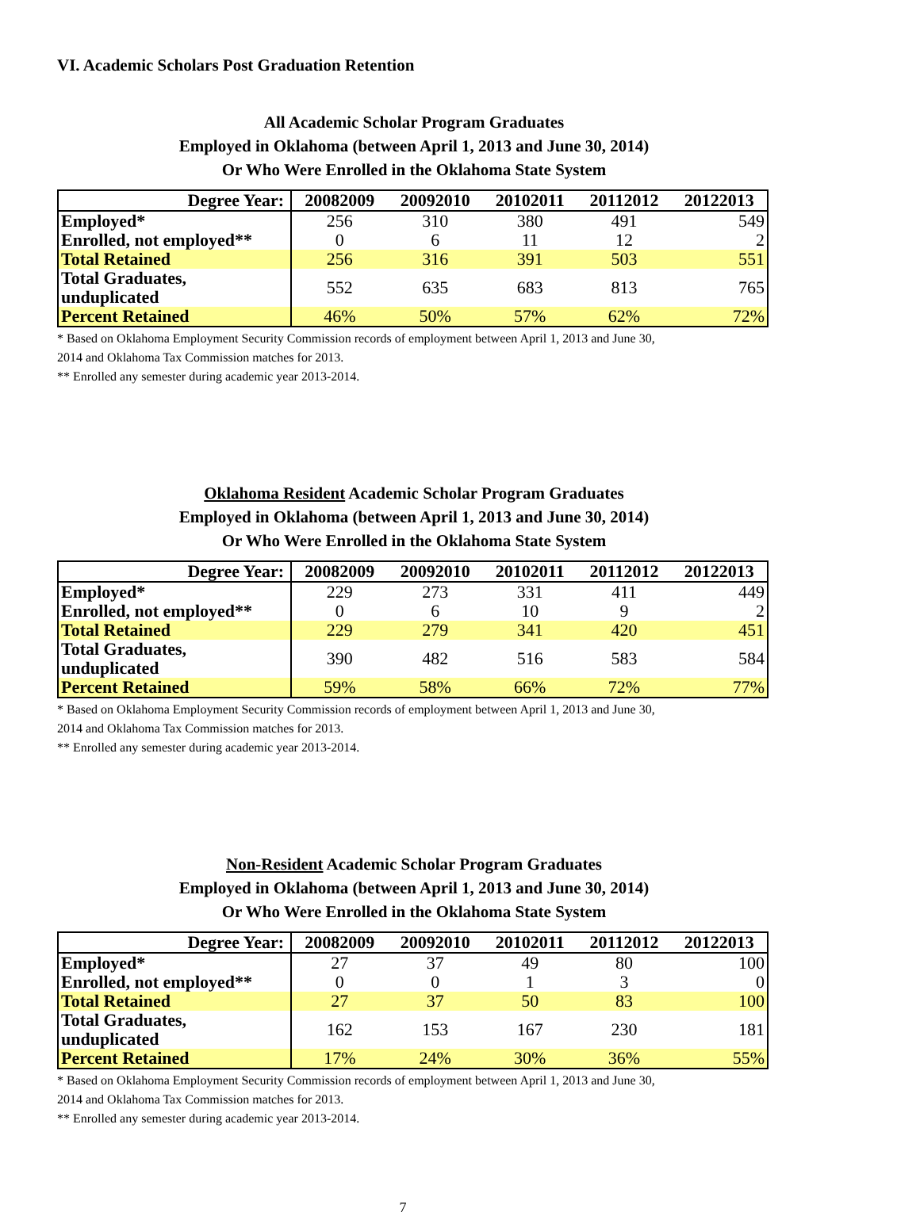VI. Academic Scholars Post Graduation Retention
All Academic Scholar Program Graduates
Employed in Oklahoma (between April 1, 2013 and June 30, 2014)
Or Who Were Enrolled in the Oklahoma State System
| Degree Year: | 20082009 | 20092010 | 20102011 | 20112012 | 20122013 |
| --- | --- | --- | --- | --- | --- |
| Employed* | 256 | 310 | 380 | 491 | 549 |
| Enrolled, not employed** | 0 | 6 | 11 | 12 | 2 |
| Total Retained | 256 | 316 | 391 | 503 | 551 |
| Total Graduates, unduplicated | 552 | 635 | 683 | 813 | 765 |
| Percent Retained | 46% | 50% | 57% | 62% | 72% |
* Based on Oklahoma Employment Security Commission records of employment between April 1, 2013 and June 30,
2014 and Oklahoma Tax Commission matches for 2013.
** Enrolled any semester during academic year 2013-2014.
Oklahoma Resident Academic Scholar Program Graduates
Employed in Oklahoma (between April 1, 2013 and June 30, 2014)
Or Who Were Enrolled in the Oklahoma State System
| Degree Year: | 20082009 | 20092010 | 20102011 | 20112012 | 20122013 |
| --- | --- | --- | --- | --- | --- |
| Employed* | 229 | 273 | 331 | 411 | 449 |
| Enrolled, not employed** | 0 | 6 | 10 | 9 | 2 |
| Total Retained | 229 | 279 | 341 | 420 | 451 |
| Total Graduates, unduplicated | 390 | 482 | 516 | 583 | 584 |
| Percent Retained | 59% | 58% | 66% | 72% | 77% |
* Based on Oklahoma Employment Security Commission records of employment between April 1, 2013 and June 30,
2014 and Oklahoma Tax Commission matches for 2013.
** Enrolled any semester during academic year 2013-2014.
Non-Resident Academic Scholar Program Graduates
Employed in Oklahoma (between April 1, 2013 and June 30, 2014)
Or Who Were Enrolled in the Oklahoma State System
| Degree Year: | 20082009 | 20092010 | 20102011 | 20112012 | 20122013 |
| --- | --- | --- | --- | --- | --- |
| Employed* | 27 | 37 | 49 | 80 | 100 |
| Enrolled, not employed** | 0 | 0 | 1 | 3 | 0 |
| Total Retained | 27 | 37 | 50 | 83 | 100 |
| Total Graduates, unduplicated | 162 | 153 | 167 | 230 | 181 |
| Percent Retained | 17% | 24% | 30% | 36% | 55% |
* Based on Oklahoma Employment Security Commission records of employment between April 1, 2013 and June 30,
2014 and Oklahoma Tax Commission matches for 2013.
** Enrolled any semester during academic year 2013-2014.
7